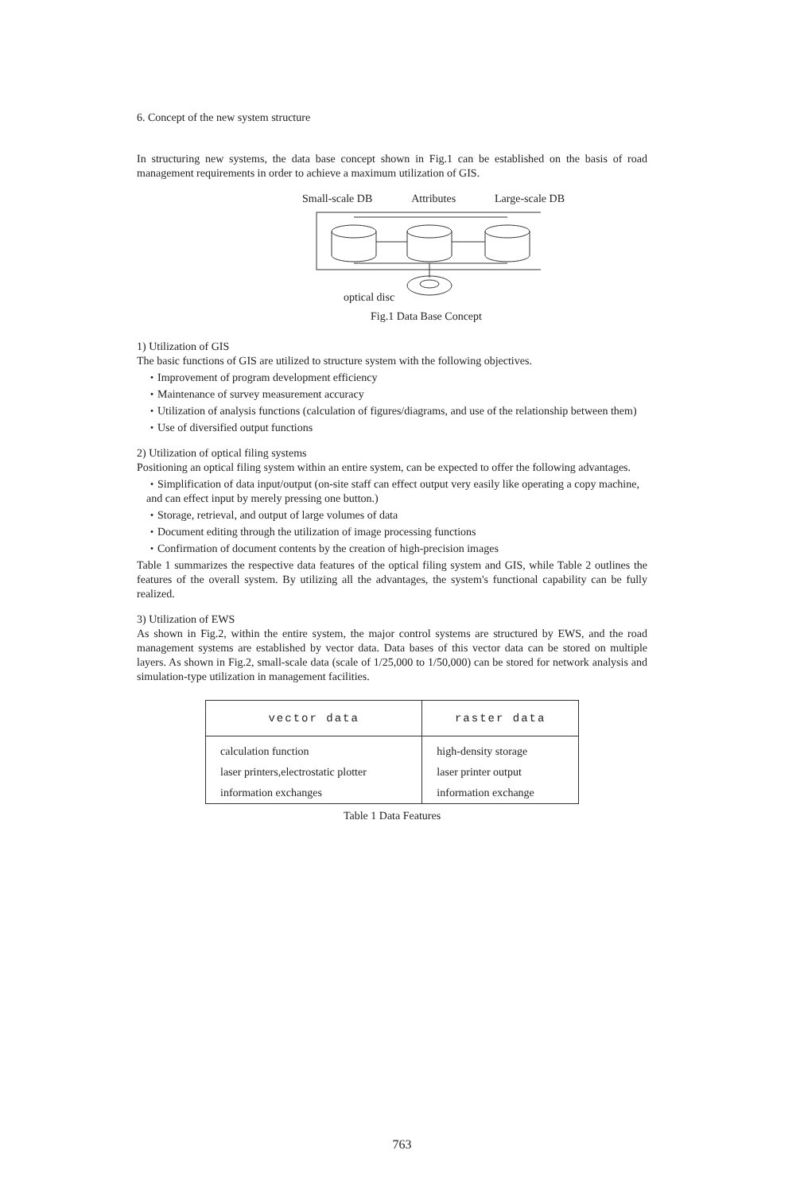6. Concept of the new system structure
In structuring new systems, the data base concept shown in Fig.1 can be established on the basis of road management requirements in order to achieve a maximum utilization of GIS.
Small-scale DB Attributes Large-scale DB
optical disc
Fig.1 Data Base Concept
1) Utilization of GIS
The basic functions of GIS are utilized to structure system with the following objectives.
・Improvement of program development efficiency
・Maintenance of survey measurement accuracy
・Utilization of analysis functions (calculation of figures/diagrams, and use of the relationship between them)
・Use of diversified output functions
2) Utilization of optical filing systems
Positioning an optical filing system within an entire system, can be expected to offer the following advantages.
・Simplification of data input/output (on-site staff can effect output very easily like operating a copy machine, and can effect input by merely pressing one button.)
・Storage, retrieval, and output of large volumes of data
・Document editing through the utilization of image processing functions
・Confirmation of document contents by the creation of high-precision images
Table 1 summarizes the respective data features of the optical filing system and GIS, while Table 2 outlines the features of the overall system. By utilizing all the advantages, the system's functional capability can be fully realized.
3) Utilization of EWS
As shown in Fig.2, within the entire system, the major control systems are structured by EWS, and the road management systems are established by vector data. Data bases of this vector data can be stored on multiple layers. As shown in Fig.2, small-scale data (scale of 1/25,000 to 1/50,000) can be stored for network analysis and simulation-type utilization in management facilities.
| vector data | raster data |
| --- | --- |
| calculation function | high-density storage |
| laser printers,electrostatic plotter | laser printer output |
| information exchanges | information exchange |
Table 1 Data Features
763